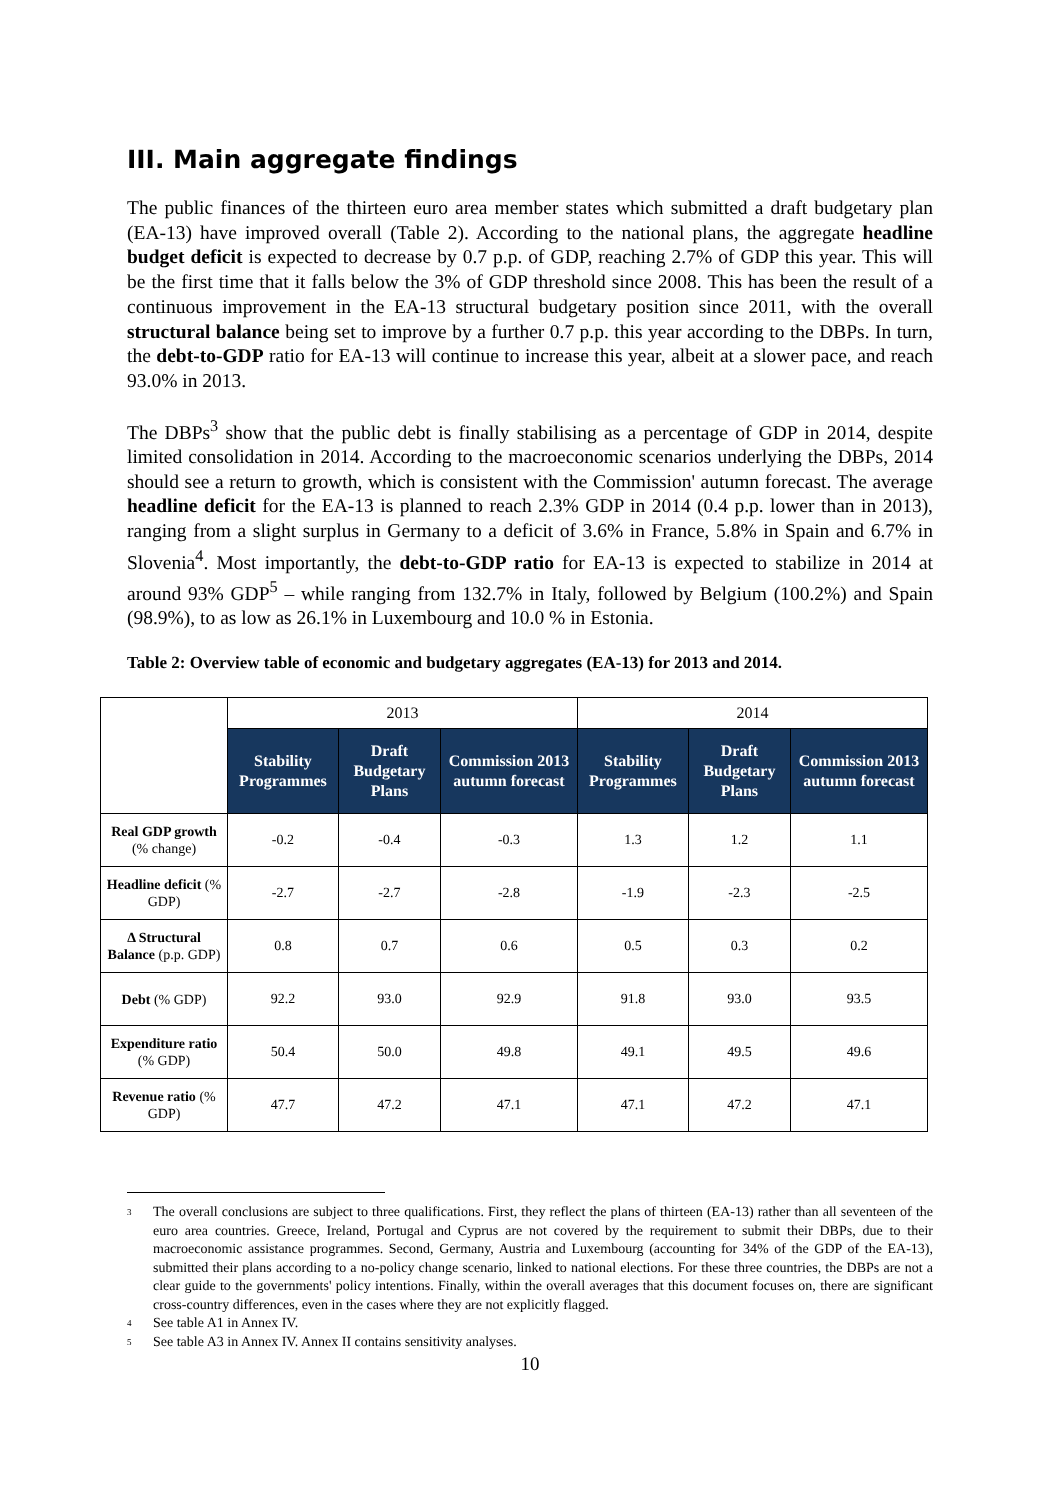III. Main aggregate findings
The public finances of the thirteen euro area member states which submitted a draft budgetary plan (EA-13) have improved overall (Table 2). According to the national plans, the aggregate headline budget deficit is expected to decrease by 0.7 p.p. of GDP, reaching 2.7% of GDP this year. This will be the first time that it falls below the 3% of GDP threshold since 2008. This has been the result of a continuous improvement in the EA-13 structural budgetary position since 2011, with the overall structural balance being set to improve by a further 0.7 p.p. this year according to the DBPs. In turn, the debt-to-GDP ratio for EA-13 will continue to increase this year, albeit at a slower pace, and reach 93.0% in 2013.
The DBPs<sup>3</sup> show that the public debt is finally stabilising as a percentage of GDP in 2014, despite limited consolidation in 2014. According to the macroeconomic scenarios underlying the DBPs, 2014 should see a return to growth, which is consistent with the Commission' autumn forecast. The average headline deficit for the EA-13 is planned to reach 2.3% GDP in 2014 (0.4 p.p. lower than in 2013), ranging from a slight surplus in Germany to a deficit of 3.6% in France, 5.8% in Spain and 6.7% in Slovenia<sup>4</sup>. Most importantly, the debt-to-GDP ratio for EA-13 is expected to stabilize in 2014 at around 93% GDP<sup>5</sup> – while ranging from 132.7% in Italy, followed by Belgium (100.2%) and Spain (98.9%), to as low as 26.1% in Luxembourg and 10.0 % in Estonia.
Table 2: Overview table of economic and budgetary aggregates (EA-13) for 2013 and 2014.
| | 2013 | | | 2014 | | |
| --- | --- | --- | --- | --- | --- | --- |
| | Stability Programmes | Draft Budgetary Plans | Commission 2013 autumn forecast | Stability Programmes | Draft Budgetary Plans | Commission 2013 autumn forecast |
| Real GDP growth (% change) | -0.2 | -0.4 | -0.3 | 1.3 | 1.2 | 1.1 |
| Headline deficit (% GDP) | -2.7 | -2.7 | -2.8 | -1.9 | -2.3 | -2.5 |
| Δ Structural Balance (p.p. GDP) | 0.8 | 0.7 | 0.6 | 0.5 | 0.3 | 0.2 |
| Debt (% GDP) | 92.2 | 93.0 | 92.9 | 91.8 | 93.0 | 93.5 |
| Expenditure ratio (% GDP) | 50.4 | 50.0 | 49.8 | 49.1 | 49.5 | 49.6 |
| Revenue ratio (% GDP) | 47.7 | 47.2 | 47.1 | 47.1 | 47.2 | 47.1 |
<sup>3</sup> The overall conclusions are subject to three qualifications. First, they reflect the plans of thirteen (EA-13) rather than all seventeen of the euro area countries. Greece, Ireland, Portugal and Cyprus are not covered by the requirement to submit their DBPs, due to their macroeconomic assistance programmes. Second, Germany, Austria and Luxembourg (accounting for 34% of the GDP of the EA-13), submitted their plans according to a no-policy change scenario, linked to national elections. For these three countries, the DBPs are not a clear guide to the governments' policy intentions. Finally, within the overall averages that this document focuses on, there are significant cross-country differences, even in the cases where they are not explicitly flagged.
<sup>4</sup> See table A1 in Annex IV.
<sup>5</sup> See table A3 in Annex IV. Annex II contains sensitivity analyses.
10